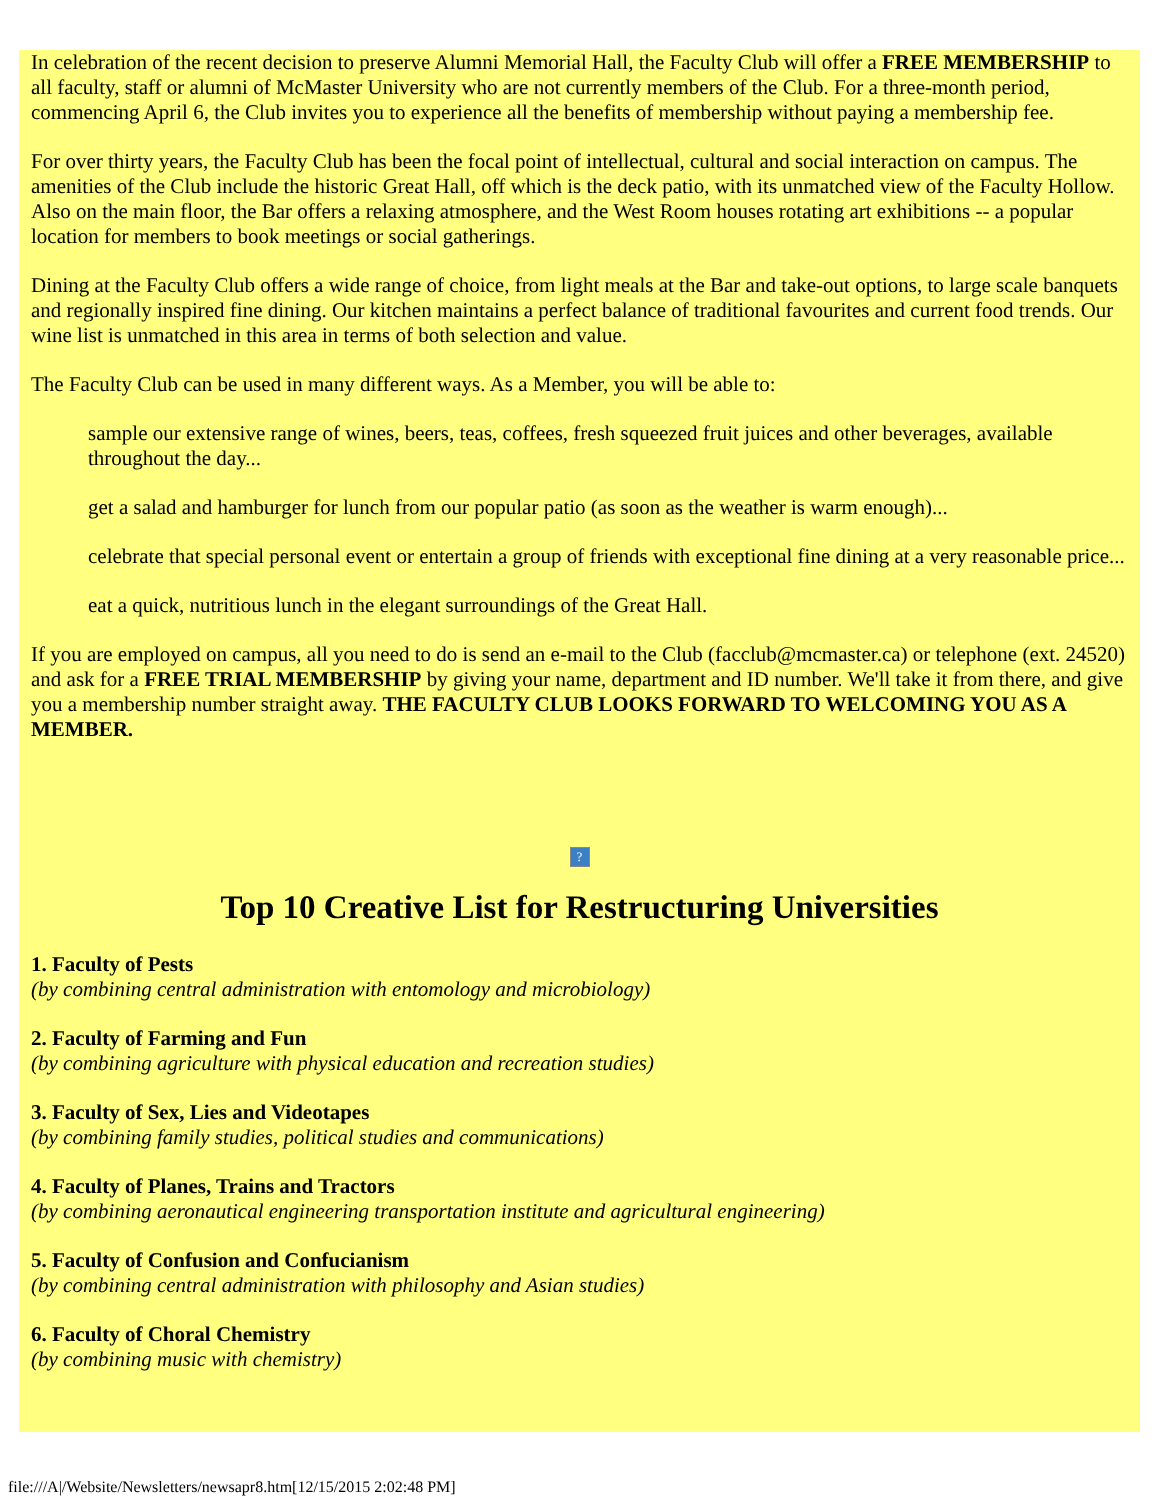In celebration of the recent decision to preserve Alumni Memorial Hall, the Faculty Club will offer a FREE MEMBERSHIP to all faculty, staff or alumni of McMaster University who are not currently members of the Club. For a three-month period, commencing April 6, the Club invites you to experience all the benefits of membership without paying a membership fee.
For over thirty years, the Faculty Club has been the focal point of intellectual, cultural and social interaction on campus. The amenities of the Club include the historic Great Hall, off which is the deck patio, with its unmatched view of the Faculty Hollow. Also on the main floor, the Bar offers a relaxing atmosphere, and the West Room houses rotating art exhibitions -- a popular location for members to book meetings or social gatherings.
Dining at the Faculty Club offers a wide range of choice, from light meals at the Bar and take-out options, to large scale banquets and regionally inspired fine dining. Our kitchen maintains a perfect balance of traditional favourites and current food trends. Our wine list is unmatched in this area in terms of both selection and value.
The Faculty Club can be used in many different ways. As a Member, you will be able to:
sample our extensive range of wines, beers, teas, coffees, fresh squeezed fruit juices and other beverages, available throughout the day...
get a salad and hamburger for lunch from our popular patio (as soon as the weather is warm enough)...
celebrate that special personal event or entertain a group of friends with exceptional fine dining at a very reasonable price...
eat a quick, nutritious lunch in the elegant surroundings of the Great Hall.
If you are employed on campus, all you need to do is send an e-mail to the Club (facclub@mcmaster.ca) or telephone (ext. 24520) and ask for a FREE TRIAL MEMBERSHIP by giving your name, department and ID number. We'll take it from there, and give you a membership number straight away. THE FACULTY CLUB LOOKS FORWARD TO WELCOMING YOU AS A MEMBER.
?
Top 10 Creative List for Restructuring Universities
1. Faculty of Pests
(by combining central administration with entomology and microbiology)
2. Faculty of Farming and Fun
(by combining agriculture with physical education and recreation studies)
3. Faculty of Sex, Lies and Videotapes
(by combining family studies, political studies and communications)
4. Faculty of Planes, Trains and Tractors
(by combining aeronautical engineering transportation institute and agricultural engineering)
5. Faculty of Confusion and Confucianism
(by combining central administration with philosophy and Asian studies)
6. Faculty of Choral Chemistry
(by combining music with chemistry)
file:///A|/Website/Newsletters/newsapr8.htm[12/15/2015 2:02:48 PM]